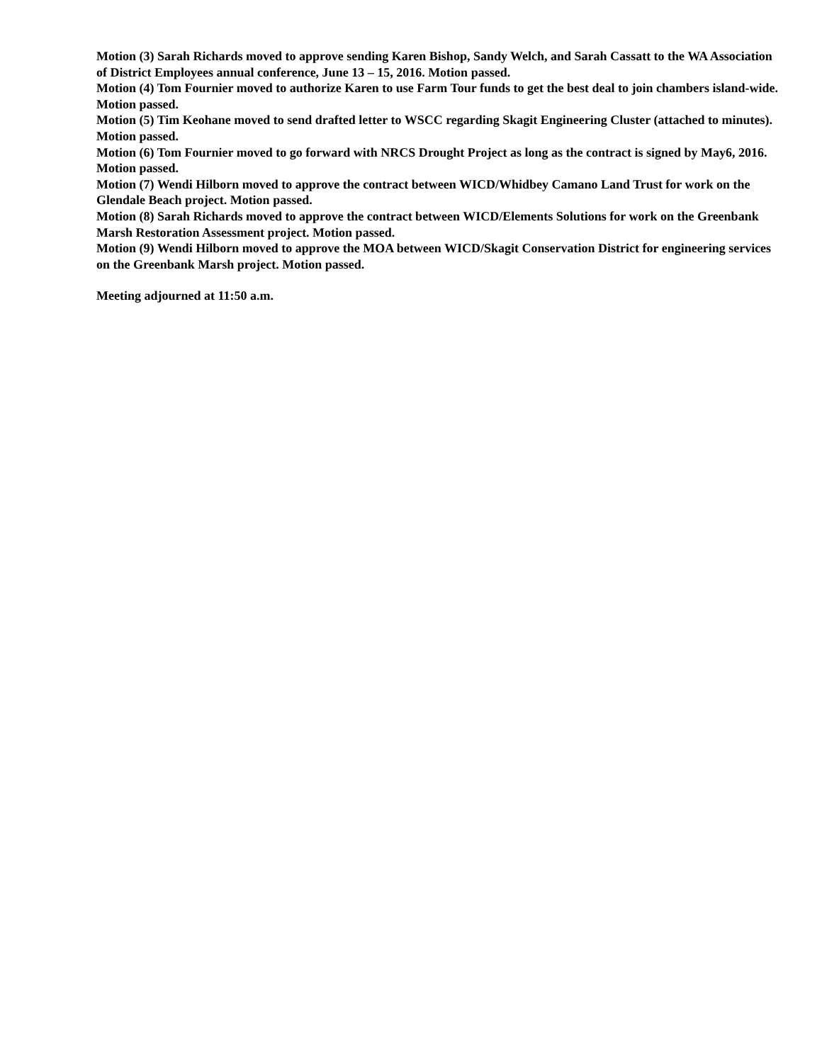Motion (3) Sarah Richards moved to approve sending Karen Bishop, Sandy Welch, and Sarah Cassatt to the WA Association of District Employees annual conference, June 13 – 15, 2016. Motion passed.
Motion (4) Tom Fournier moved to authorize Karen to use Farm Tour funds to get the best deal to join chambers island-wide. Motion passed.
Motion (5) Tim Keohane moved to send drafted letter to WSCC regarding Skagit Engineering Cluster (attached to minutes). Motion passed.
Motion (6) Tom Fournier moved to go forward with NRCS Drought Project as long as the contract is signed by May6, 2016. Motion passed.
Motion (7) Wendi Hilborn moved to approve the contract between WICD/Whidbey Camano Land Trust for work on the Glendale Beach project. Motion passed.
Motion (8) Sarah Richards moved to approve the contract between WICD/Elements Solutions for work on the Greenbank Marsh Restoration Assessment project. Motion passed.
Motion (9) Wendi Hilborn moved to approve the MOA between WICD/Skagit Conservation District for engineering services on the Greenbank Marsh project. Motion passed.
Meeting adjourned at 11:50 a.m.